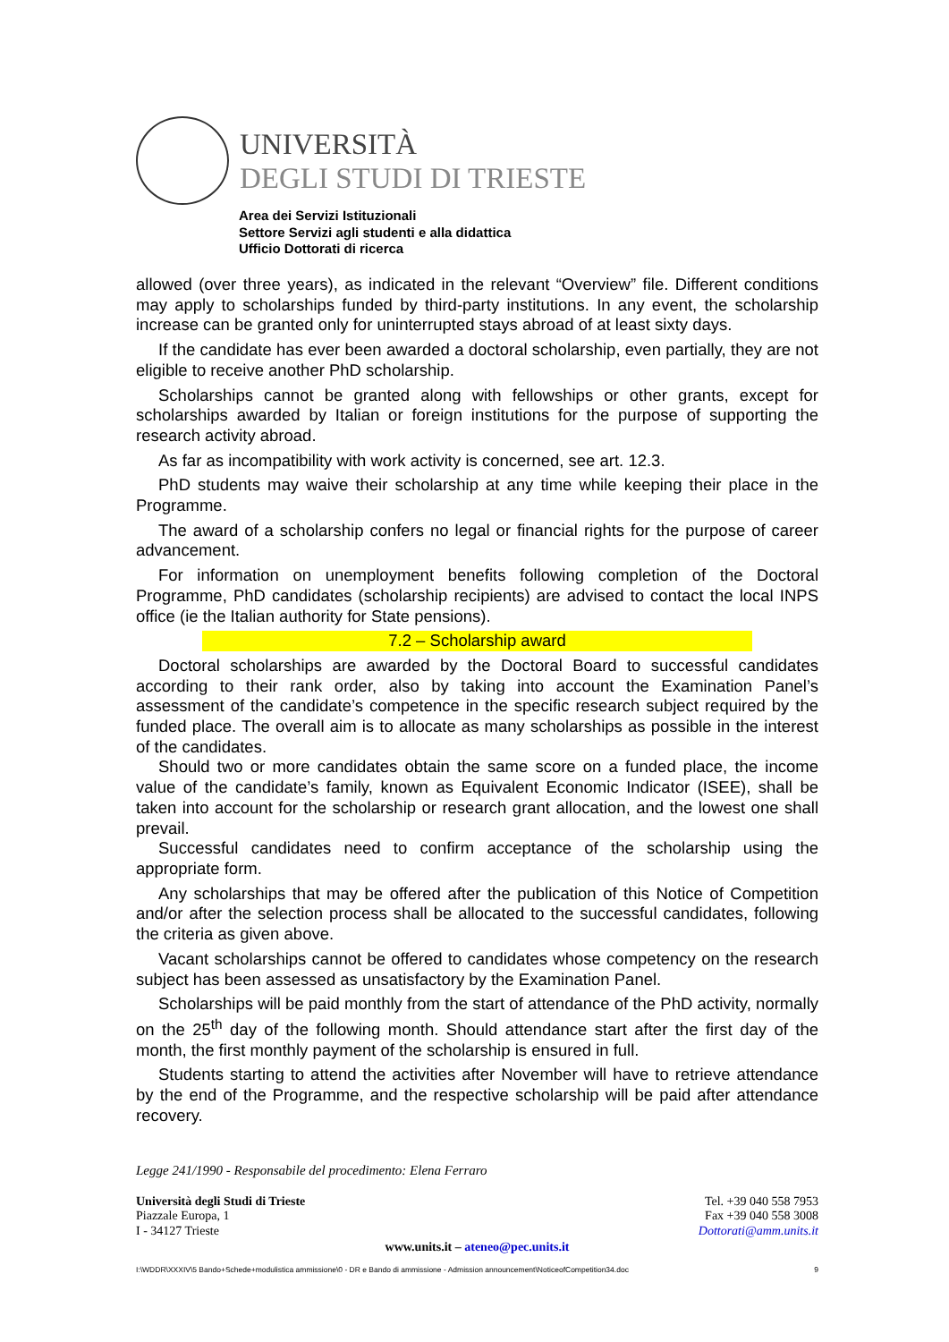UNIVERSITÀ
DEGLI STUDI DI TRIESTE
Area dei Servizi Istituzionali
Settore Servizi agli studenti e alla didattica
Ufficio Dottorati di ricerca
allowed (over three years), as indicated in the relevant “Overview” file. Different conditions may apply to scholarships funded by third-party institutions. In any event, the scholarship increase can be granted only for uninterrupted stays abroad of at least sixty days.
If the candidate has ever been awarded a doctoral scholarship, even partially, they are not eligible to receive another PhD scholarship.
Scholarships cannot be granted along with fellowships or other grants, except for scholarships awarded by Italian or foreign institutions for the purpose of supporting the research activity abroad.
As far as incompatibility with work activity is concerned, see art. 12.3.
PhD students may waive their scholarship at any time while keeping their place in the Programme.
The award of a scholarship confers no legal or financial rights for the purpose of career advancement.
For information on unemployment benefits following completion of the Doctoral Programme, PhD candidates (scholarship recipients) are advised to contact the local INPS office (ie the Italian authority for State pensions).
7.2 – Scholarship award
Doctoral scholarships are awarded by the Doctoral Board to successful candidates according to their rank order, also by taking into account the Examination Panel’s assessment of the candidate’s competence in the specific research subject required by the funded place. The overall aim is to allocate as many scholarships as possible in the interest of the candidates.
Should two or more candidates obtain the same score on a funded place, the income value of the candidate’s family, known as Equivalent Economic Indicator (ISEE), shall be taken into account for the scholarship or research grant allocation, and the lowest one shall prevail.
Successful candidates need to confirm acceptance of the scholarship using the appropriate form.
Any scholarships that may be offered after the publication of this Notice of Competition and/or after the selection process shall be allocated to the successful candidates, following the criteria as given above.
Vacant scholarships cannot be offered to candidates whose competency on the research subject has been assessed as unsatisfactory by the Examination Panel.
Scholarships will be paid monthly from the start of attendance of the PhD activity, normally on the 25<sup>th</sup> day of the following month. Should attendance start after the first day of the month, the first monthly payment of the scholarship is ensured in full.
Students starting to attend the activities after November will have to retrieve attendance by the end of the Programme, and the respective scholarship will be paid after attendance recovery.
Legge 241/1990 - Responsabile del procedimento: Elena Ferraro
Università degli Studi di Trieste
Piazzale Europa, 1
I - 34127 Trieste
Tel. +39 040 558 7953
Fax +39 040 558 3008
Dottorati@amm.units.it
www.units.it – ateneo@pec.units.it
I:\WDDR\XXXIV\5 Bando+Schede+modulistica ammissione\0 - DR e Bando di ammissione - Admission announcement\NoticeofCompetition34.doc 9